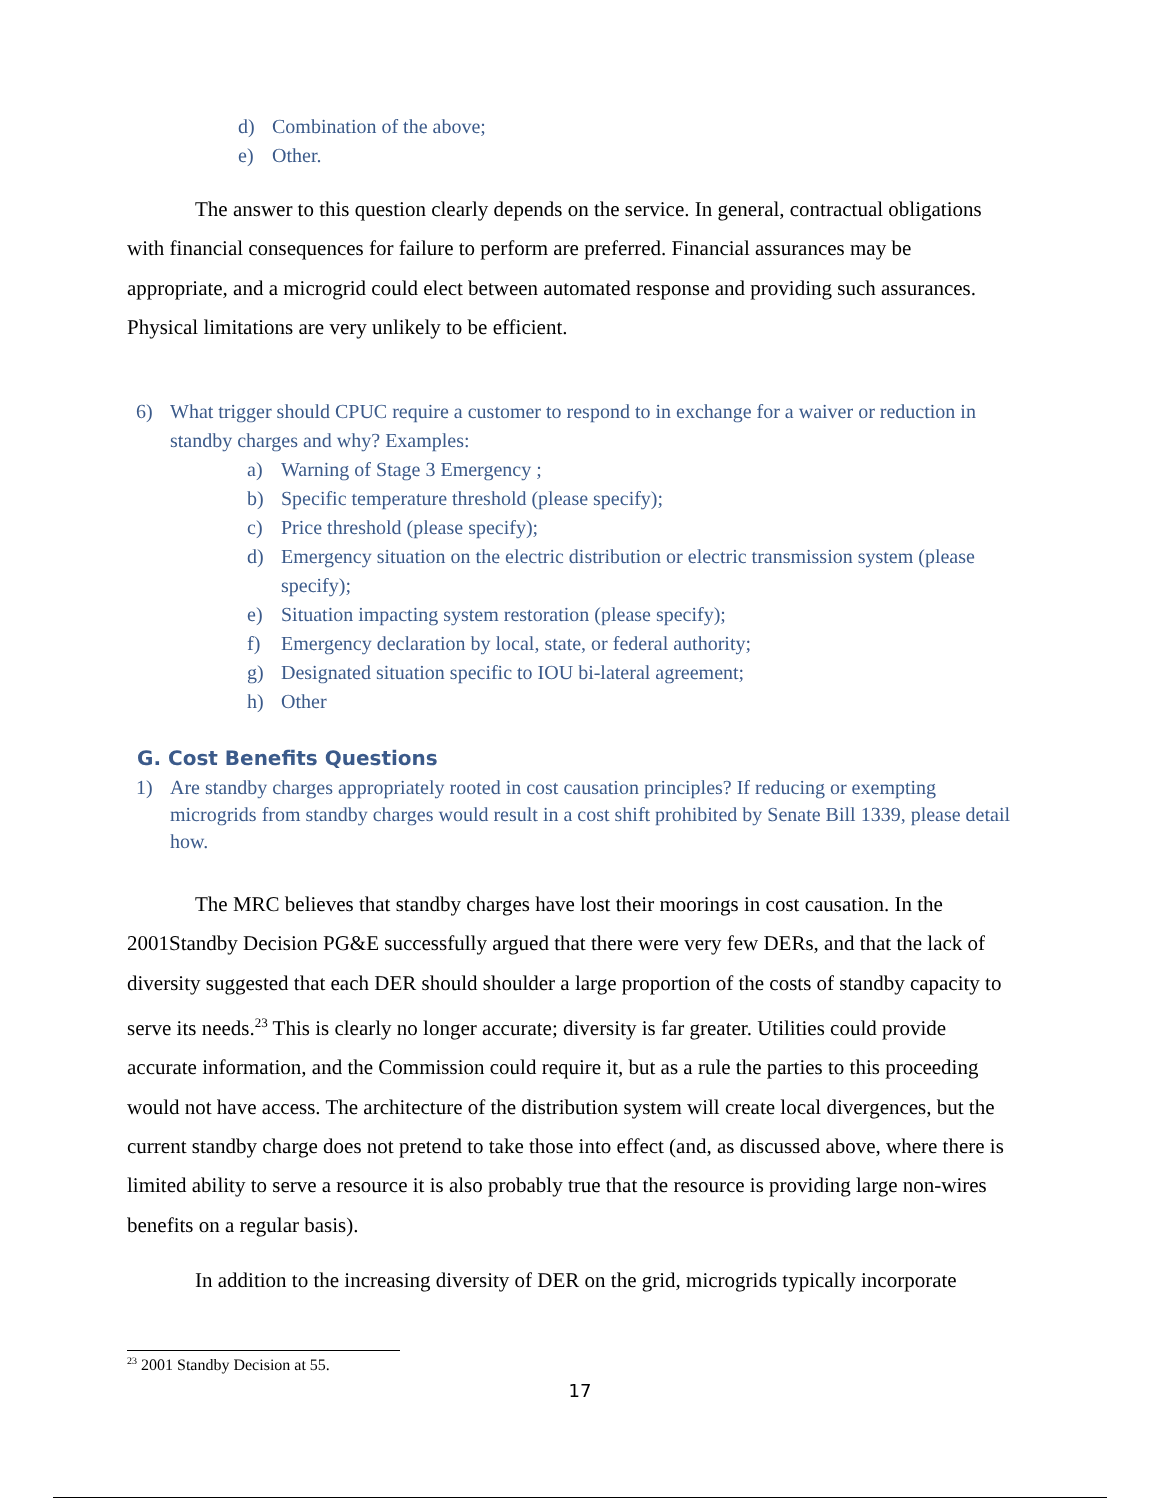d) Combination of the above;
e) Other.
The answer to this question clearly depends on the service. In general, contractual obligations with financial consequences for failure to perform are preferred. Financial assurances may be appropriate, and a microgrid could elect between automated response and providing such assurances. Physical limitations are very unlikely to be efficient.
6) What trigger should CPUC require a customer to respond to in exchange for a waiver or reduction in standby charges and why? Examples:
a) Warning of Stage 3 Emergency ;
b) Specific temperature threshold (please specify);
c) Price threshold (please specify);
d) Emergency situation on the electric distribution or electric transmission system (please specify);
e) Situation impacting system restoration (please specify);
f) Emergency declaration by local, state, or federal authority;
g) Designated situation specific to IOU bi-lateral agreement;
h) Other
G. Cost Benefits Questions
1) Are standby charges appropriately rooted in cost causation principles? If reducing or exempting microgrids from standby charges would result in a cost shift prohibited by Senate Bill 1339, please detail how.
The MRC believes that standby charges have lost their moorings in cost causation. In the 2001Standby Decision PG&E successfully argued that there were very few DERs, and that the lack of diversity suggested that each DER should shoulder a large proportion of the costs of standby capacity to serve its needs.<sup>23</sup> This is clearly no longer accurate; diversity is far greater. Utilities could provide accurate information, and the Commission could require it, but as a rule the parties to this proceeding would not have access. The architecture of the distribution system will create local divergences, but the current standby charge does not pretend to take those into effect (and, as discussed above, where there is limited ability to serve a resource it is also probably true that the resource is providing large non-wires benefits on a regular basis).
In addition to the increasing diversity of DER on the grid, microgrids typically incorporate
<sup>23</sup> 2001 Standby Decision at 55.
17